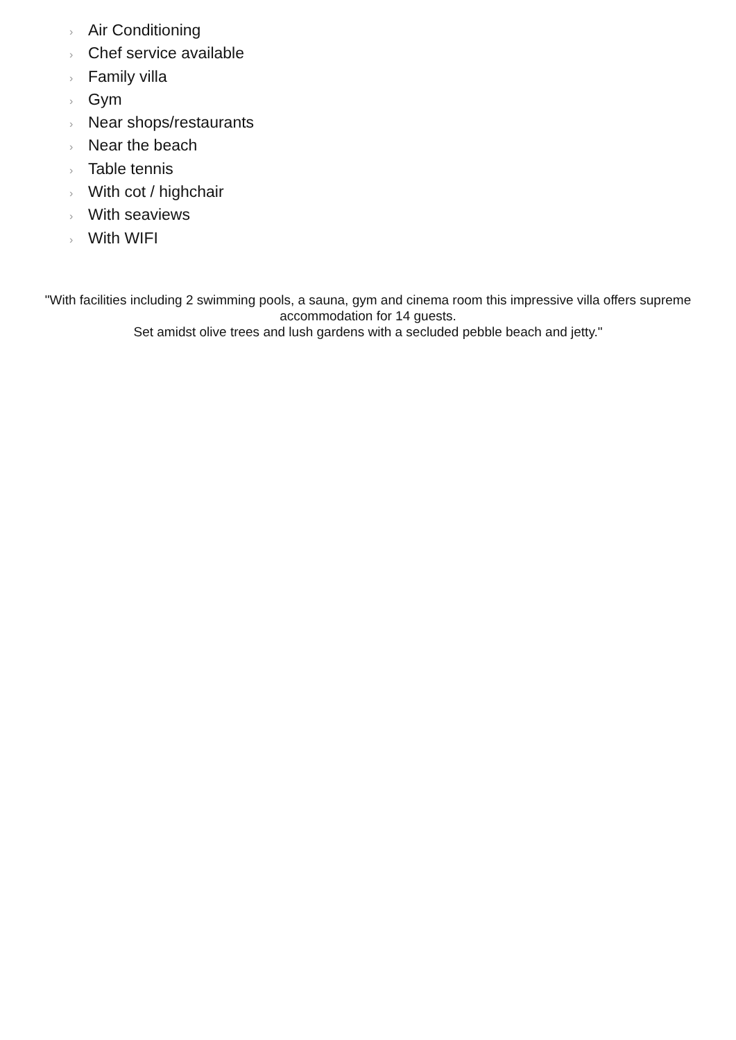› Air Conditioning
› Chef service available
› Family villa
› Gym
› Near shops/restaurants
› Near the beach
› Table tennis
› With cot / highchair
› With seaviews
› With WIFI
"With facilities including 2 swimming pools, a sauna, gym and cinema room this impressive villa offers supreme accommodation for 14 guests.
Set amidst olive trees and lush gardens with a secluded pebble beach and jetty."